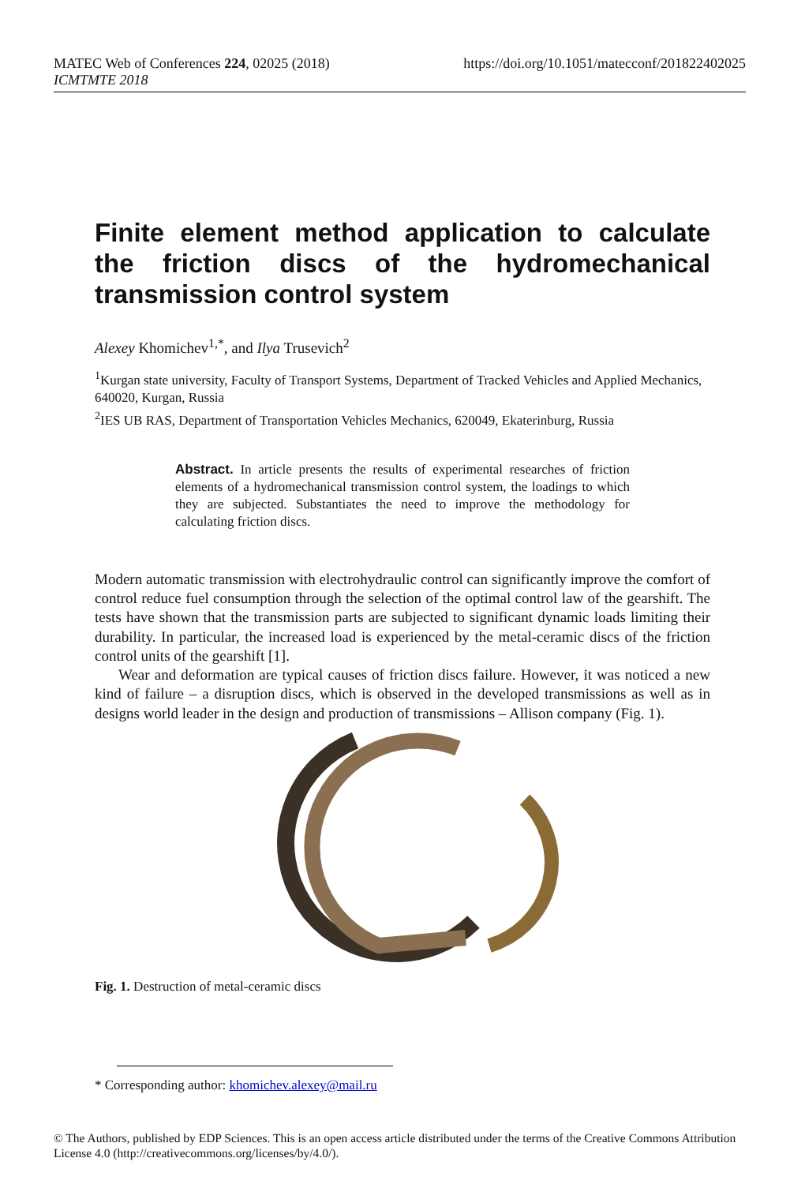MATEC Web of Conferences 224, 02025 (2018) https://doi.org/10.1051/matecconf/201822402025
ICMTMTE 2018
Finite element method application to calculate the friction discs of the hydromechanical transmission control system
Alexey Khomichev<sup>1,*</sup>, and Ilya Trusevich<sup>2</sup>
<sup>1</sup> Kurgan state university, Faculty of Transport Systems, Department of Tracked Vehicles and Applied Mechanics, 640020, Kurgan, Russia
<sup>2</sup> IES UB RAS, Department of Transportation Vehicles Mechanics, 620049, Ekaterinburg, Russia
Abstract. In article presents the results of experimental researches of friction elements of a hydromechanical transmission control system, the loadings to which they are subjected. Substantiates the need to improve the methodology for calculating friction discs.
Modern automatic transmission with electrohydraulic control can significantly improve the comfort of control reduce fuel consumption through the selection of the optimal control law of the gearshift. The tests have shown that the transmission parts are subjected to significant dynamic loads limiting their durability. In particular, the increased load is experienced by the metal-ceramic discs of the friction control units of the gearshift [1].
Wear and deformation are typical causes of friction discs failure. However, it was noticed a new kind of failure – a disruption discs, which is observed in the developed transmissions as well as in designs world leader in the design and production of transmissions – Allison company (Fig. 1).
Fig. 1. Destruction of metal-ceramic discs
* Corresponding author: khomichev.alexey@mail.ru
© The Authors, published by EDP Sciences. This is an open access article distributed under the terms of the Creative Commons Attribution License 4.0 (http://creativecommons.org/licenses/by/4.0/).